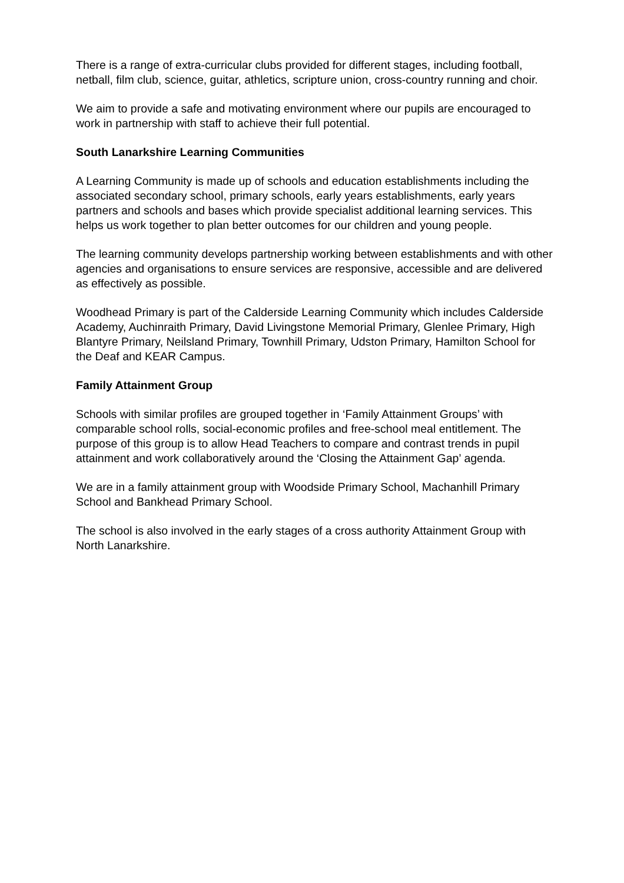There is a range of extra-curricular clubs provided for different stages, including football, netball, film club, science, guitar, athletics, scripture union, cross-country running and choir.
We aim to provide a safe and motivating environment where our pupils are encouraged to work in partnership with staff to achieve their full potential.
South Lanarkshire Learning Communities
A Learning Community is made up of schools and education establishments including the associated secondary school, primary schools, early years establishments, early years partners and schools and bases which provide specialist additional learning services. This helps us work together to plan better outcomes for our children and young people.
The learning community develops partnership working between establishments and with other agencies and organisations to ensure services are responsive, accessible and are delivered as effectively as possible.
Woodhead Primary is part of the Calderside Learning Community which includes Calderside Academy, Auchinraith Primary, David Livingstone Memorial Primary, Glenlee Primary, High Blantyre Primary, Neilsland Primary, Townhill Primary, Udston Primary, Hamilton School for the Deaf and KEAR Campus.
Family Attainment Group
Schools with similar profiles are grouped together in ‘Family Attainment Groups’ with comparable school rolls, social-economic profiles and free-school meal entitlement. The purpose of this group is to allow Head Teachers to compare and contrast trends in pupil attainment and work collaboratively around the ‘Closing the Attainment Gap’ agenda.
We are in a family attainment group with Woodside Primary School, Machanhill Primary School and Bankhead Primary School.
The school is also involved in the early stages of a cross authority Attainment Group with North Lanarkshire.